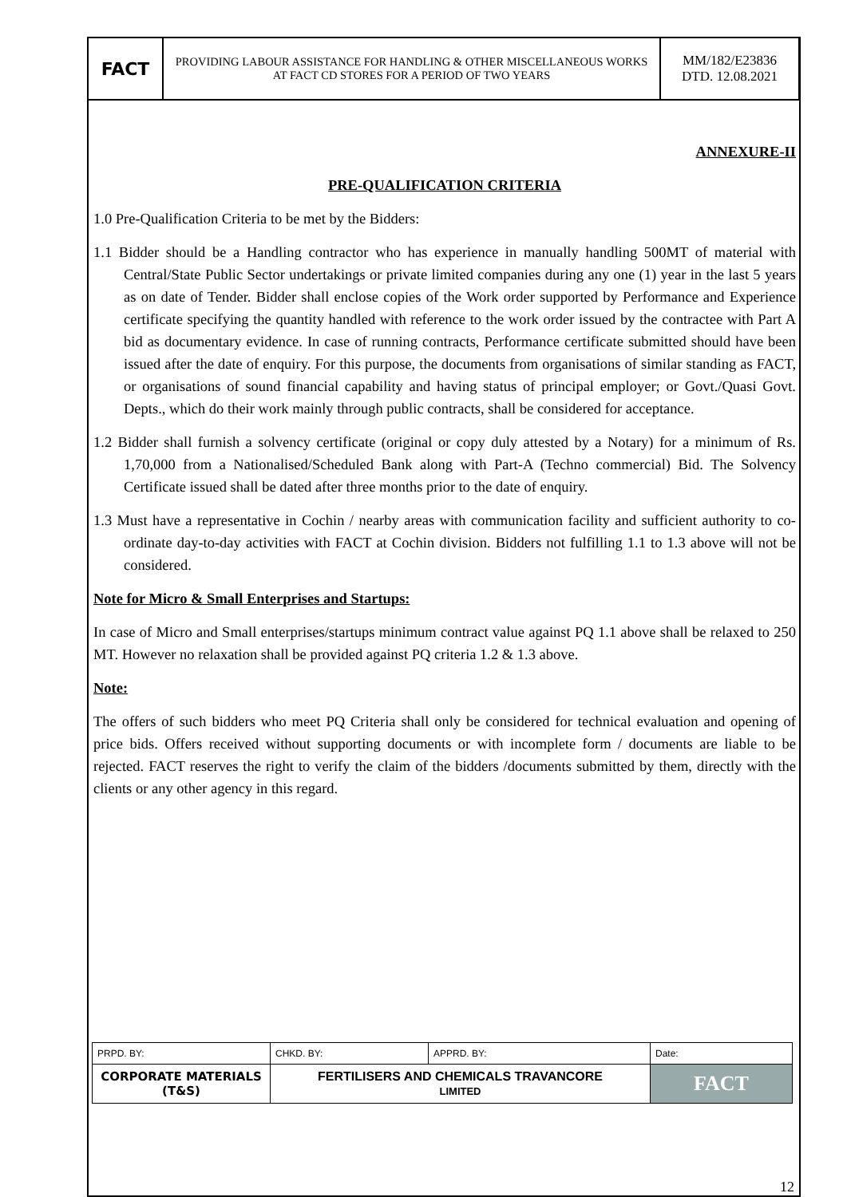| FACT | PROVIDING LABOUR ASSISTANCE FOR HANDLING & OTHER MISCELLANEOUS WORKS AT FACT CD STORES FOR A PERIOD OF TWO YEARS | MM/182/E23836 DTD. 12.08.2021 |
ANNEXURE-II
PRE-QUALIFICATION CRITERIA
1.0 Pre-Qualification Criteria to be met by the Bidders:
1.1 Bidder should be a Handling contractor who has experience in manually handling 500MT of material with Central/State Public Sector undertakings or private limited companies during any one (1) year in the last 5 years as on date of Tender. Bidder shall enclose copies of the Work order supported by Performance and Experience certificate specifying the quantity handled with reference to the work order issued by the contractee with Part A bid as documentary evidence. In case of running contracts, Performance certificate submitted should have been issued after the date of enquiry. For this purpose, the documents from organisations of similar standing as FACT, or organisations of sound financial capability and having status of principal employer; or Govt./Quasi Govt. Depts., which do their work mainly through public contracts, shall be considered for acceptance.
1.2 Bidder shall furnish a solvency certificate (original or copy duly attested by a Notary) for a minimum of Rs. 1,70,000 from a Nationalised/Scheduled Bank along with Part-A (Techno commercial) Bid. The Solvency Certificate issued shall be dated after three months prior to the date of enquiry.
1.3 Must have a representative in Cochin / nearby areas with communication facility and sufficient authority to co-ordinate day-to-day activities with FACT at Cochin division. Bidders not fulfilling 1.1 to 1.3 above will not be considered.
Note for Micro & Small Enterprises and Startups:
In case of Micro and Small enterprises/startups minimum contract value against PQ 1.1 above shall be relaxed to 250 MT. However no relaxation shall be provided against PQ criteria 1.2 & 1.3 above.
Note:
The offers of such bidders who meet PQ Criteria shall only be considered for technical evaluation and opening of price bids. Offers received without supporting documents or with incomplete form / documents are liable to be rejected. FACT reserves the right to verify the claim of the bidders /documents submitted by them, directly with the clients or any other agency in this regard.
| PRPD. BY: | CHKD. BY: | APPRD. BY: | Date: |
| CORPORATE MATERIALS (T&S) | FERTILISERS AND CHEMICALS TRAVANCORE LIMITED | | FACT |
12